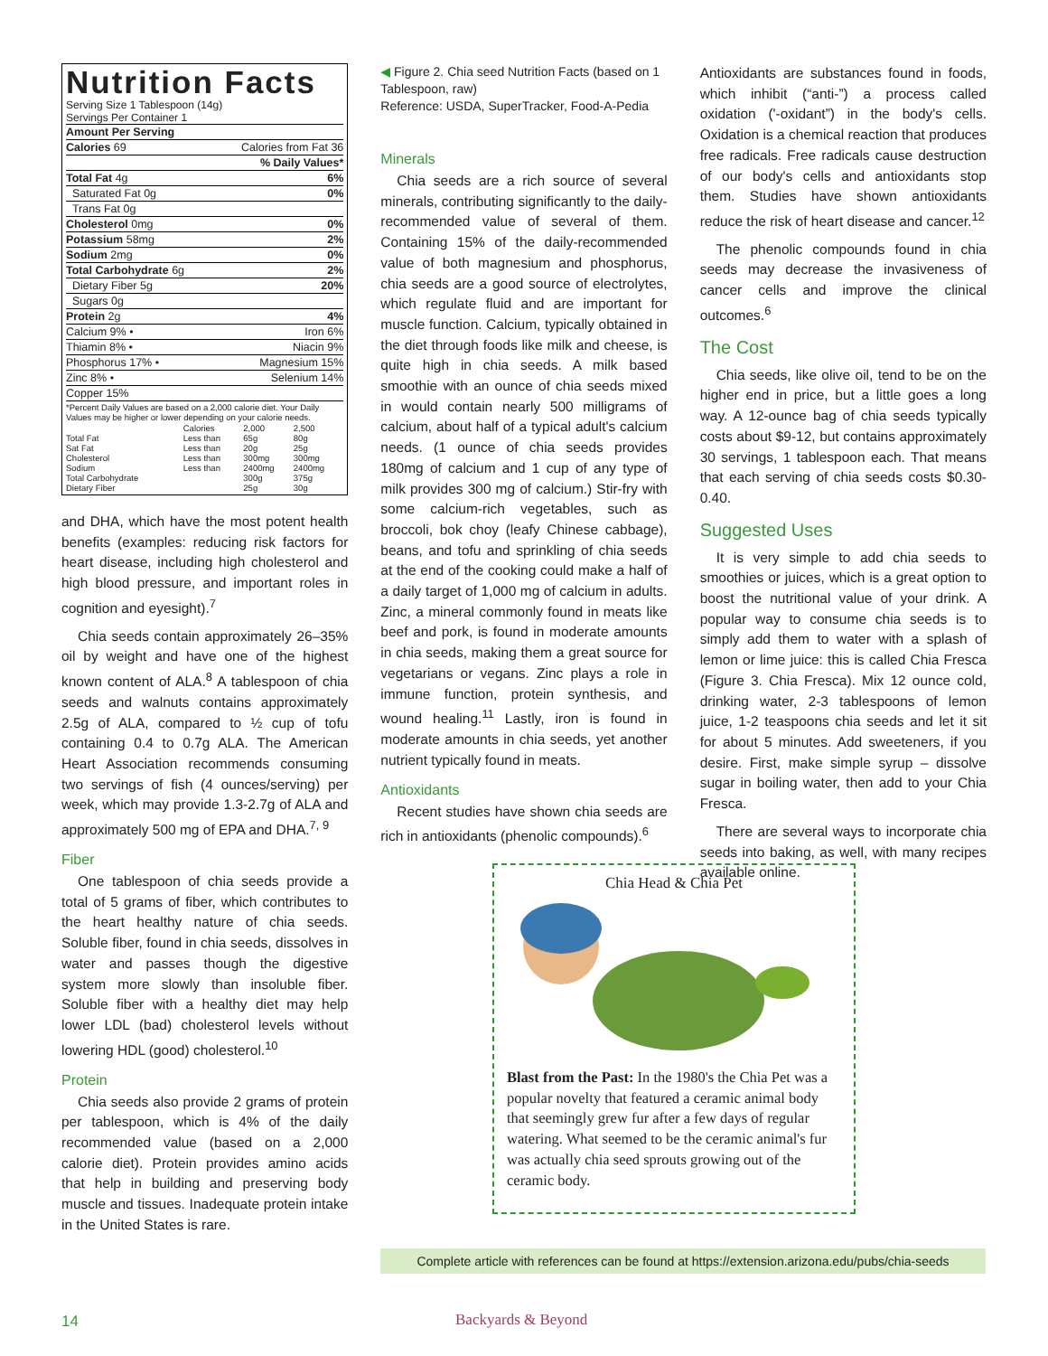Nutrition Facts
Serving Size 1 Tablespoon (14g)
Servings Per Container 1
| Amount Per Serving | |
| Calories 69 | Calories from Fat 36 |
| | % Daily Values* |
| Total Fat 4g | 6% |
| Saturated Fat 0g | 0% |
| Trans Fat 0g | |
| Cholesterol 0mg | 0% |
| Potassium 58mg | 2% |
| Sodium 2mg | 0% |
| Total Carbohydrate 6g | 2% |
| Dietary Fiber 5g | 20% |
| Sugars 0g | |
| Protein 2g | 4% |
| Calcium 9% • | Iron 6% |
| Thiamin 8% • | Niacin 9% |
| Phosphorus 17% • | Magnesium 15% |
| Zinc 8% • | Selenium 14% |
| Copper 15% | |
| *Percent Daily Values are based on a 2,000 calorie diet. Your Daily Values may be higher or lower depending on your calorie needs. | |
| | Calories | 2,000 | 2,500 |
| Total Fat | Less than | 65g | 80g |
| Sat Fat | Less than | 20g | 25g |
| Cholesterol | Less than | 300mg | 300mg |
| Sodium | Less than | 2400mg | 2400mg |
| Total Carbohydrate | | 300g | 375g |
| Dietary Fiber | | 25g | 30g |
and DHA, which have the most potent health benefits (examples: reducing risk factors for heart disease, including high cholesterol and high blood pressure, and important roles in cognition and eyesight).<sup>7</sup>
Chia seeds contain approximately 26–35% oil by weight and have one of the highest known content of ALA.<sup>8</sup> A tablespoon of chia seeds and walnuts contains approximately 2.5g of ALA, compared to ½ cup of tofu containing 0.4 to 0.7g ALA. The American Heart Association recommends consuming two servings of fish (4 ounces/serving) per week, which may provide 1.3-2.7g of ALA and approximately 500 mg of EPA and DHA.<sup>7, 9</sup>
Fiber
One tablespoon of chia seeds provide a total of 5 grams of fiber, which contributes to the heart healthy nature of chia seeds. Soluble fiber, found in chia seeds, dissolves in water and passes though the digestive system more slowly than insoluble fiber. Soluble fiber with a healthy diet may help lower LDL (bad) cholesterol levels without lowering HDL (good) cholesterol.<sup>10</sup>
Protein
Chia seeds also provide 2 grams of protein per tablespoon, which is 4% of the daily recommended value (based on a 2,000 calorie diet). Protein provides amino acids that help in building and preserving body muscle and tissues. Inadequate protein intake in the United States is rare.
◀ Figure 2. Chia seed Nutrition Facts (based on 1 Tablespoon, raw)
Reference: USDA, SuperTracker, Food-A-Pedia
Minerals
Chia seeds are a rich source of several minerals, contributing significantly to the daily-recommended value of several of them. Containing 15% of the daily-recommended value of both magnesium and phosphorus, chia seeds are a good source of electrolytes, which regulate fluid and are important for muscle function. Calcium, typically obtained in the diet through foods like milk and cheese, is quite high in chia seeds. A milk based smoothie with an ounce of chia seeds mixed in would contain nearly 500 milligrams of calcium, about half of a typical adult's calcium needs. (1 ounce of chia seeds provides 180mg of calcium and 1 cup of any type of milk provides 300 mg of calcium.) Stir-fry with some calcium-rich vegetables, such as broccoli, bok choy (leafy Chinese cabbage), beans, and tofu and sprinkling of chia seeds at the end of the cooking could make a half of a daily target of 1,000 mg of calcium in adults. Zinc, a mineral commonly found in meats like beef and pork, is found in moderate amounts in chia seeds, making them a great source for vegetarians or vegans. Zinc plays a role in immune function, protein synthesis, and wound healing.<sup>11</sup> Lastly, iron is found in moderate amounts in chia seeds, yet another nutrient typically found in meats.
Antioxidants
Recent studies have shown chia seeds are rich in antioxidants (phenolic compounds).<sup>6</sup>
Antioxidants are substances found in foods, which inhibit (“anti-”) a process called oxidation ('-oxidant”) in the body's cells. Oxidation is a chemical reaction that produces free radicals. Free radicals cause destruction of our body's cells and antioxidants stop them. Studies have shown antioxidants reduce the risk of heart disease and cancer.<sup>12</sup>
The phenolic compounds found in chia seeds may decrease the invasiveness of cancer cells and improve the clinical outcomes.<sup>6</sup>
The Cost
Chia seeds, like olive oil, tend to be on the higher end in price, but a little goes a long way. A 12-ounce bag of chia seeds typically costs about $9-12, but contains approximately 30 servings, 1 tablespoon each. That means that each serving of chia seeds costs $0.30-0.40.
Suggested Uses
It is very simple to add chia seeds to smoothies or juices, which is a great option to boost the nutritional value of your drink. A popular way to consume chia seeds is to simply add them to water with a splash of lemon or lime juice: this is called Chia Fresca (Figure 3. Chia Fresca). Mix 12 ounce cold, drinking water, 2-3 tablespoons of lemon juice, 1-2 teaspoons chia seeds and let it sit for about 5 minutes. Add sweeteners, if you desire. First, make simple syrup – dissolve sugar in boiling water, then add to your Chia Fresca.
There are several ways to incorporate chia seeds into baking, as well, with many recipes available online.
Chia Head & Chia Pet
Blast from the Past: In the 1980's the Chia Pet was a popular novelty that featured a ceramic animal body that seemingly grew fur after a few days of regular watering. What seemed to be the ceramic animal's fur was actually chia seed sprouts growing out of the ceramic body.
Complete article with references can be found at https://extension.arizona.edu/pubs/chia-seeds
14 Backyards & Beyond